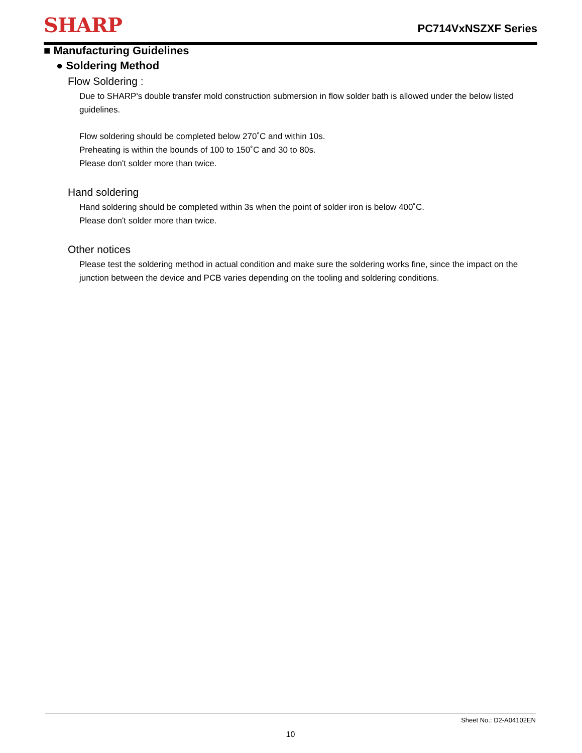SHARP
PC714VxNSZXF Series
■ Manufacturing Guidelines
● Soldering Method
Flow Soldering :
Due to SHARP's double transfer mold construction submersion in flow solder bath is allowed under the below listed guidelines.
Flow soldering should be completed below 270˚C and within 10s.
Preheating is within the bounds of 100 to 150˚C and 30 to 80s.
Please don't solder more than twice.
Hand soldering
Hand soldering should be completed within 3s when the point of solder iron is below 400˚C.
Please don't solder more than twice.
Other notices
Please test the soldering method in actual condition and make sure the soldering works fine, since the impact on the junction between the device and PCB varies depending on the tooling and soldering conditions.
Sheet No.: D2-A04102EN
10